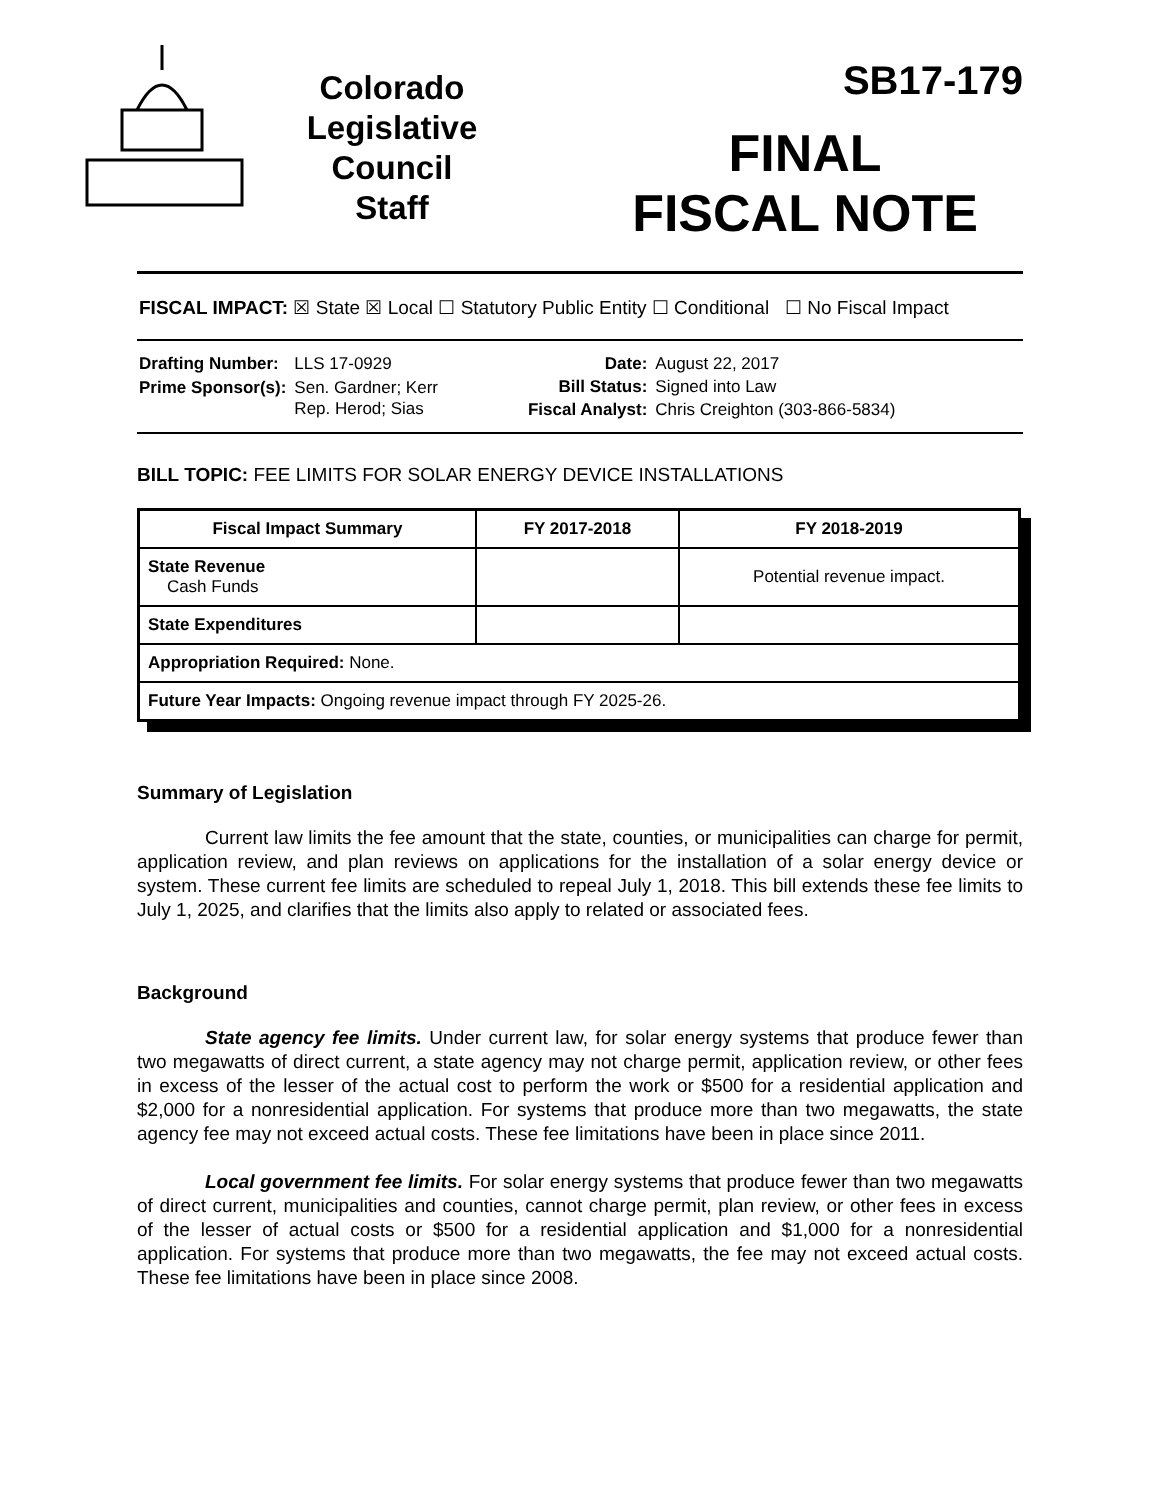Colorado
Legislative
Council
Staff
SB17-179
FINAL
FISCAL NOTE
FISCAL IMPACT: ☒ State ☒ Local ☐ Statutory Public Entity ☐ Conditional ☐ No Fiscal Impact
| Drafting Number: | LLS 17-0929 |
| Prime Sponsor(s): | Sen. Gardner; Kerr Rep. Herod; Sias |
| Date: | August 22, 2017 |
| Bill Status: | Signed into Law |
| Fiscal Analyst: | Chris Creighton (303-866-5834) |
BILL TOPIC: FEE LIMITS FOR SOLAR ENERGY DEVICE INSTALLATIONS
| Fiscal Impact Summary | FY 2017-2018 | FY 2018-2019 |
| --- | --- | --- |
| State Revenue Cash Funds | | Potential revenue impact. |
| State Expenditures | | |
| Appropriation Required: None. | | |
| Future Year Impacts: Ongoing revenue impact through FY 2025-26. | | |
Summary of Legislation
Current law limits the fee amount that the state, counties, or municipalities can charge for permit, application review, and plan reviews on applications for the installation of a solar energy device or system. These current fee limits are scheduled to repeal July 1, 2018. This bill extends these fee limits to July 1, 2025, and clarifies that the limits also apply to related or associated fees.
Background
State agency fee limits. Under current law, for solar energy systems that produce fewer than two megawatts of direct current, a state agency may not charge permit, application review, or other fees in excess of the lesser of the actual cost to perform the work or $500 for a residential application and $2,000 for a nonresidential application. For systems that produce more than two megawatts, the state agency fee may not exceed actual costs. These fee limitations have been in place since 2011.
Local government fee limits. For solar energy systems that produce fewer than two megawatts of direct current, municipalities and counties, cannot charge permit, plan review, or other fees in excess of the lesser of actual costs or $500 for a residential application and $1,000 for a nonresidential application. For systems that produce more than two megawatts, the fee may not exceed actual costs. These fee limitations have been in place since 2008.